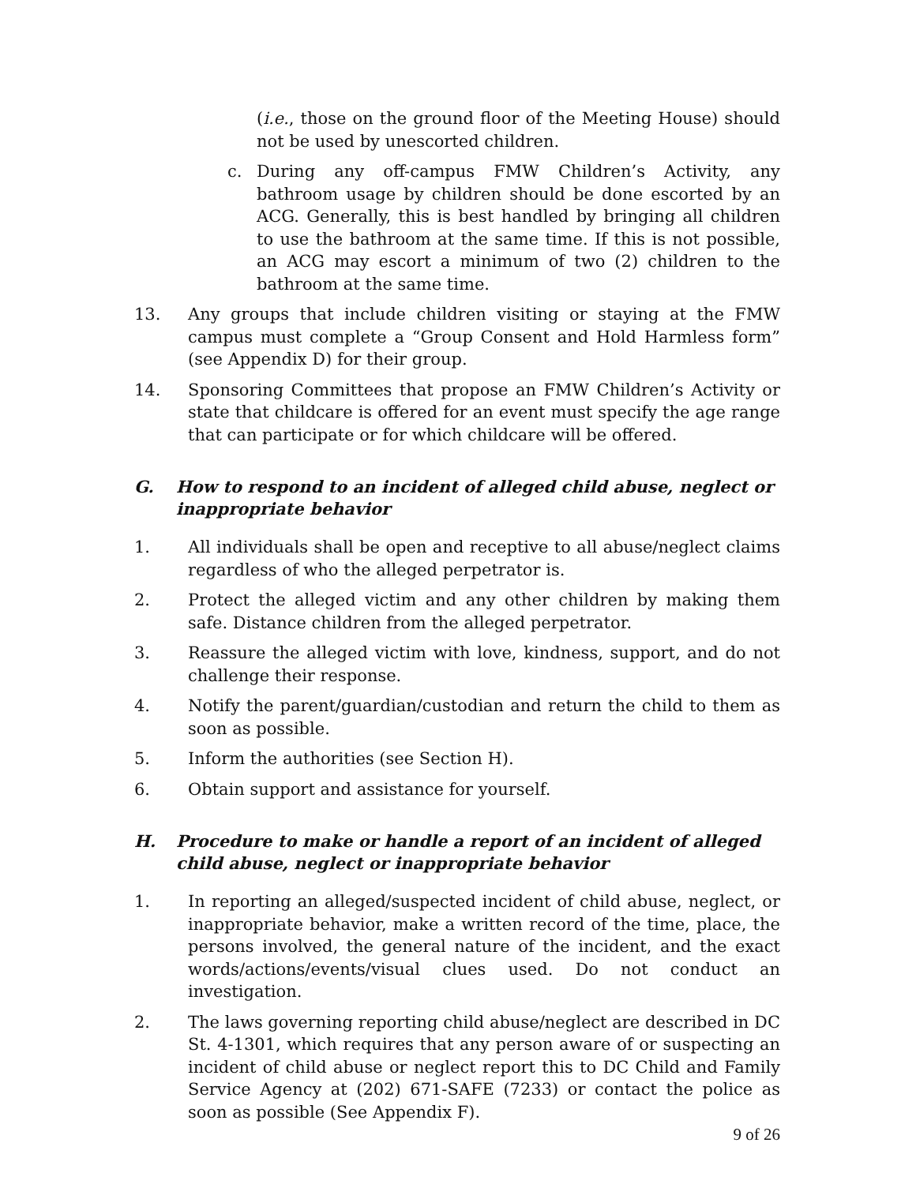(i.e., those on the ground floor of the Meeting House) should not be used by unescorted children.
c. During any off-campus FMW Children’s Activity, any bathroom usage by children should be done escorted by an ACG. Generally, this is best handled by bringing all children to use the bathroom at the same time. If this is not possible, an ACG may escort a minimum of two (2) children to the bathroom at the same time.
13. Any groups that include children visiting or staying at the FMW campus must complete a “Group Consent and Hold Harmless form” (see Appendix D) for their group.
14. Sponsoring Committees that propose an FMW Children’s Activity or state that childcare is offered for an event must specify the age range that can participate or for which childcare will be offered.
G. How to respond to an incident of alleged child abuse, neglect or inappropriate behavior
1. All individuals shall be open and receptive to all abuse/neglect claims regardless of who the alleged perpetrator is.
2. Protect the alleged victim and any other children by making them safe. Distance children from the alleged perpetrator.
3. Reassure the alleged victim with love, kindness, support, and do not challenge their response.
4. Notify the parent/guardian/custodian and return the child to them as soon as possible.
5. Inform the authorities (see Section H).
6. Obtain support and assistance for yourself.
H. Procedure to make or handle a report of an incident of alleged child abuse, neglect or inappropriate behavior
1. In reporting an alleged/suspected incident of child abuse, neglect, or inappropriate behavior, make a written record of the time, place, the persons involved, the general nature of the incident, and the exact words/actions/events/visual clues used. Do not conduct an investigation.
2. The laws governing reporting child abuse/neglect are described in DC St. 4-1301, which requires that any person aware of or suspecting an incident of child abuse or neglect report this to DC Child and Family Service Agency at (202) 671-SAFE (7233) or contact the police as soon as possible (See Appendix F).
9 of 26